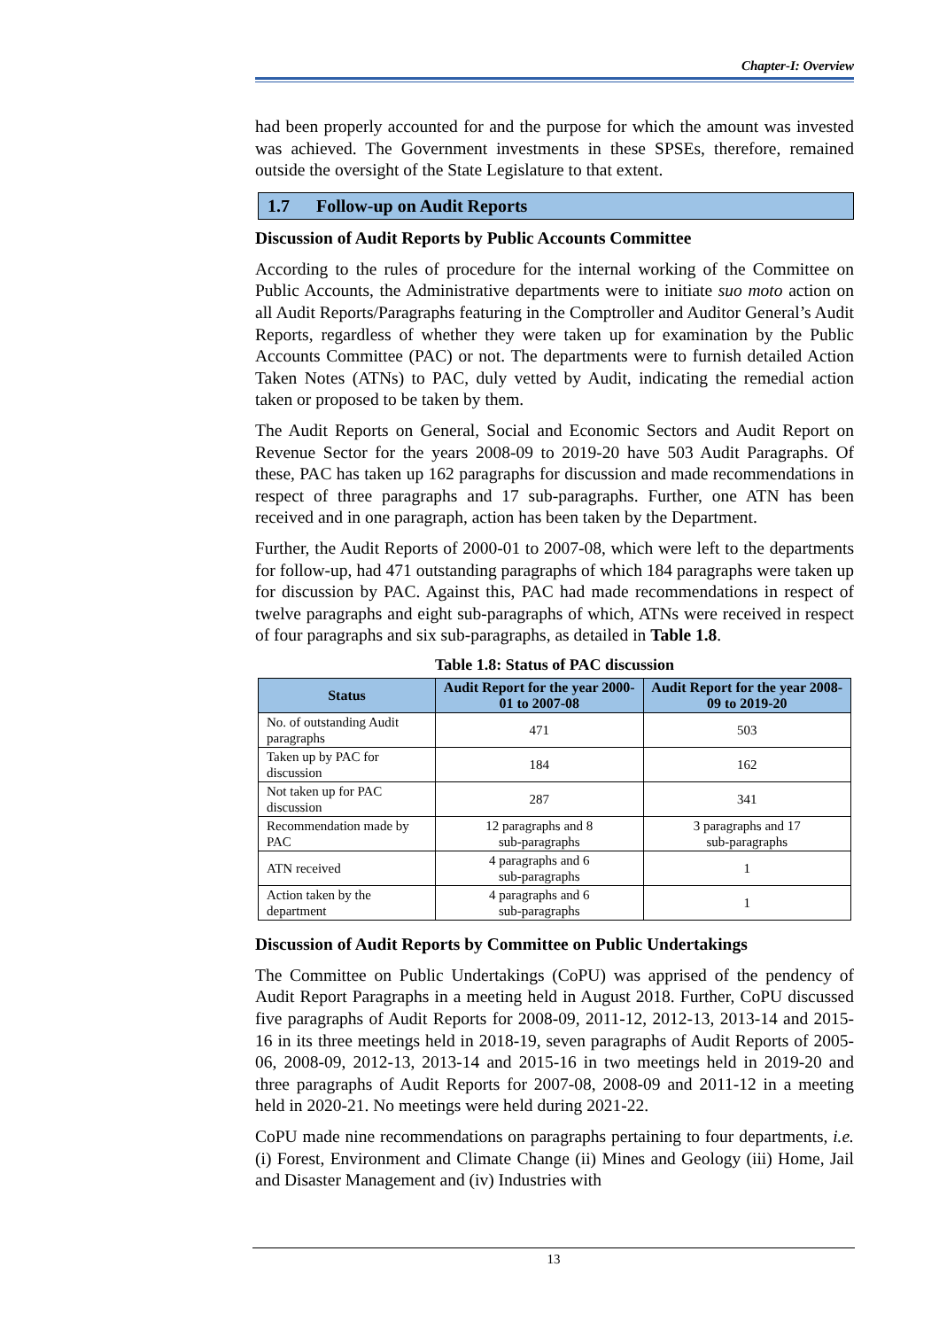Chapter-I: Overview
had been properly accounted for and the purpose for which the amount was invested was achieved. The Government investments in these SPSEs, therefore, remained outside the oversight of the State Legislature to that extent.
1.7 Follow-up on Audit Reports
Discussion of Audit Reports by Public Accounts Committee
According to the rules of procedure for the internal working of the Committee on Public Accounts, the Administrative departments were to initiate suo moto action on all Audit Reports/Paragraphs featuring in the Comptroller and Auditor General’s Audit Reports, regardless of whether they were taken up for examination by the Public Accounts Committee (PAC) or not. The departments were to furnish detailed Action Taken Notes (ATNs) to PAC, duly vetted by Audit, indicating the remedial action taken or proposed to be taken by them.
The Audit Reports on General, Social and Economic Sectors and Audit Report on Revenue Sector for the years 2008-09 to 2019-20 have 503 Audit Paragraphs. Of these, PAC has taken up 162 paragraphs for discussion and made recommendations in respect of three paragraphs and 17 sub-paragraphs. Further, one ATN has been received and in one paragraph, action has been taken by the Department.
Further, the Audit Reports of 2000-01 to 2007-08, which were left to the departments for follow-up, had 471 outstanding paragraphs of which 184 paragraphs were taken up for discussion by PAC. Against this, PAC had made recommendations in respect of twelve paragraphs and eight sub-paragraphs of which, ATNs were received in respect of four paragraphs and six sub-paragraphs, as detailed in Table 1.8.
Table 1.8: Status of PAC discussion
| Status | Audit Report for the year 2000-01 to 2007-08 | Audit Report for the year 2008-09 to 2019-20 |
| --- | --- | --- |
| No. of outstanding Audit paragraphs | 471 | 503 |
| Taken up by PAC for discussion | 184 | 162 |
| Not taken up for PAC discussion | 287 | 341 |
| Recommendation made by PAC | 12 paragraphs and 8 sub-paragraphs | 3 paragraphs and 17 sub-paragraphs |
| ATN received | 4 paragraphs and 6 sub-paragraphs | 1 |
| Action taken by the department | 4 paragraphs and 6 sub-paragraphs | 1 |
Discussion of Audit Reports by Committee on Public Undertakings
The Committee on Public Undertakings (CoPU) was apprised of the pendency of Audit Report Paragraphs in a meeting held in August 2018. Further, CoPU discussed five paragraphs of Audit Reports for 2008-09, 2011-12, 2012-13, 2013-14 and 2015-16 in its three meetings held in 2018-19, seven paragraphs of Audit Reports of 2005-06, 2008-09, 2012-13, 2013-14 and 2015-16 in two meetings held in 2019-20 and three paragraphs of Audit Reports for 2007-08, 2008-09 and 2011-12 in a meeting held in 2020-21. No meetings were held during 2021-22.
CoPU made nine recommendations on paragraphs pertaining to four departments, i.e. (i) Forest, Environment and Climate Change (ii) Mines and Geology (iii) Home, Jail and Disaster Management and (iv) Industries with
13